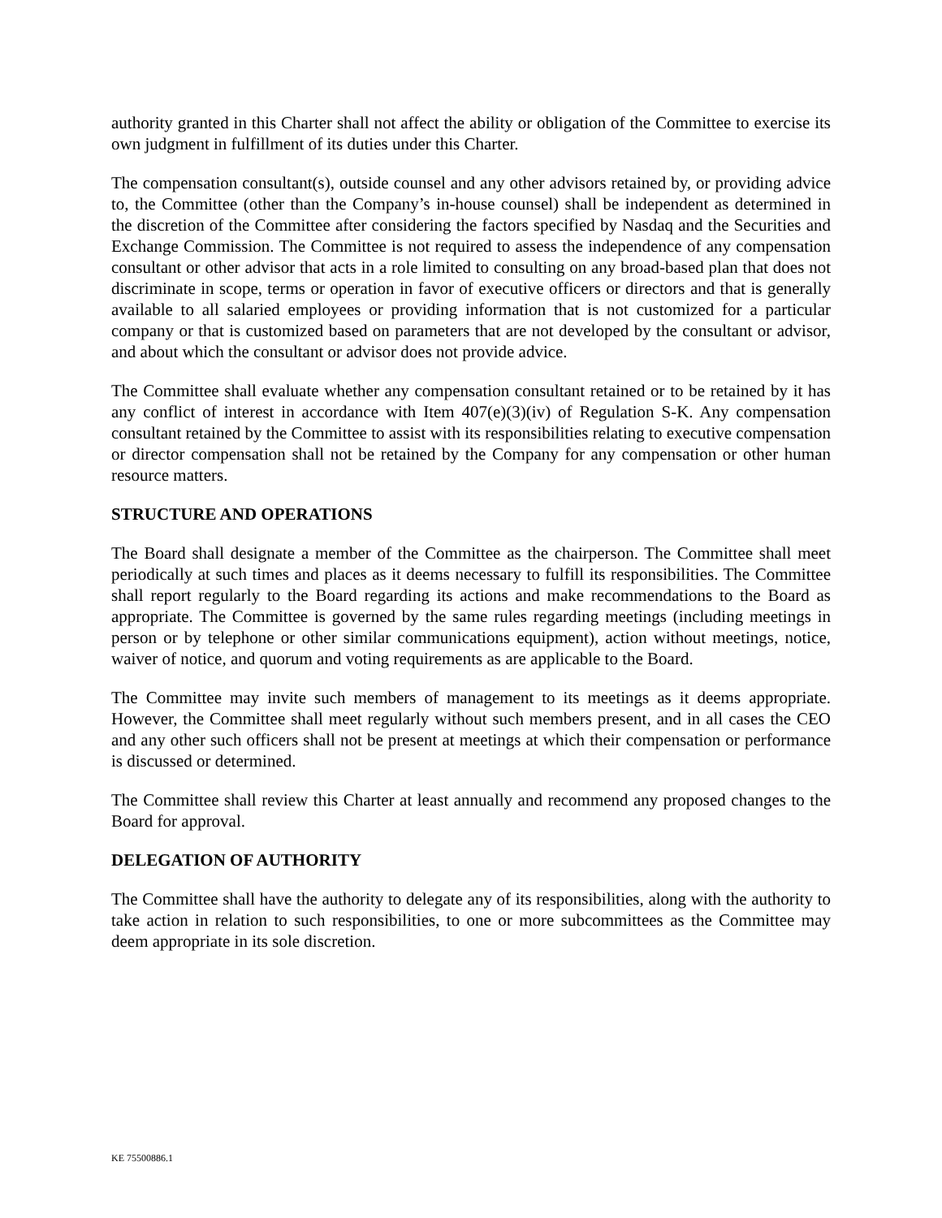authority granted in this Charter shall not affect the ability or obligation of the Committee to exercise its own judgment in fulfillment of its duties under this Charter.
The compensation consultant(s), outside counsel and any other advisors retained by, or providing advice to, the Committee (other than the Company’s in-house counsel) shall be independent as determined in the discretion of the Committee after considering the factors specified by Nasdaq and the Securities and Exchange Commission. The Committee is not required to assess the independence of any compensation consultant or other advisor that acts in a role limited to consulting on any broad-based plan that does not discriminate in scope, terms or operation in favor of executive officers or directors and that is generally available to all salaried employees or providing information that is not customized for a particular company or that is customized based on parameters that are not developed by the consultant or advisor, and about which the consultant or advisor does not provide advice.
The Committee shall evaluate whether any compensation consultant retained or to be retained by it has any conflict of interest in accordance with Item 407(e)(3)(iv) of Regulation S-K. Any compensation consultant retained by the Committee to assist with its responsibilities relating to executive compensation or director compensation shall not be retained by the Company for any compensation or other human resource matters.
STRUCTURE AND OPERATIONS
The Board shall designate a member of the Committee as the chairperson. The Committee shall meet periodically at such times and places as it deems necessary to fulfill its responsibilities. The Committee shall report regularly to the Board regarding its actions and make recommendations to the Board as appropriate. The Committee is governed by the same rules regarding meetings (including meetings in person or by telephone or other similar communications equipment), action without meetings, notice, waiver of notice, and quorum and voting requirements as are applicable to the Board.
The Committee may invite such members of management to its meetings as it deems appropriate. However, the Committee shall meet regularly without such members present, and in all cases the CEO and any other such officers shall not be present at meetings at which their compensation or performance is discussed or determined.
The Committee shall review this Charter at least annually and recommend any proposed changes to the Board for approval.
DELEGATION OF AUTHORITY
The Committee shall have the authority to delegate any of its responsibilities, along with the authority to take action in relation to such responsibilities, to one or more subcommittees as the Committee may deem appropriate in its sole discretion.
KE 75500886.1